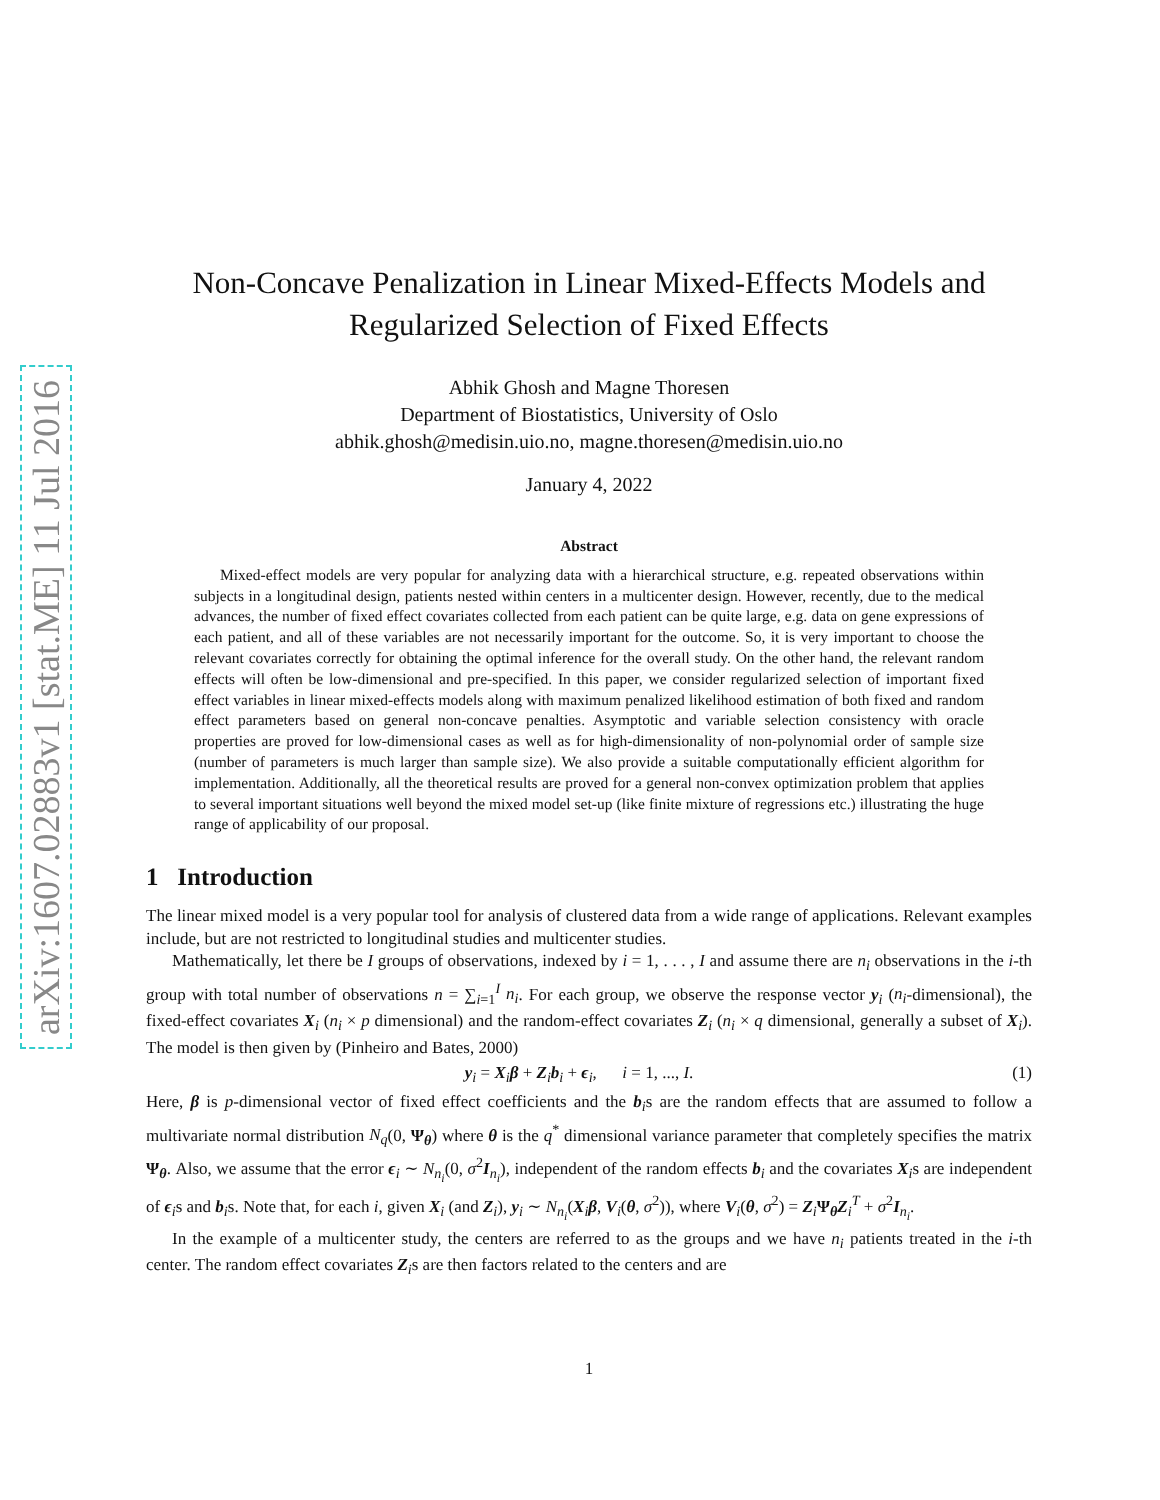arXiv:1607.02883v1 [stat.ME] 11 Jul 2016
Non-Concave Penalization in Linear Mixed-Effects Models and Regularized Selection of Fixed Effects
Abhik Ghosh and Magne Thoresen
Department of Biostatistics, University of Oslo
abhik.ghosh@medisin.uio.no, magne.thoresen@medisin.uio.no
January 4, 2022
Abstract
Mixed-effect models are very popular for analyzing data with a hierarchical structure, e.g. repeated observations within subjects in a longitudinal design, patients nested within centers in a multicenter design. However, recently, due to the medical advances, the number of fixed effect covariates collected from each patient can be quite large, e.g. data on gene expressions of each patient, and all of these variables are not necessarily important for the outcome. So, it is very important to choose the relevant covariates correctly for obtaining the optimal inference for the overall study. On the other hand, the relevant random effects will often be low-dimensional and pre-specified. In this paper, we consider regularized selection of important fixed effect variables in linear mixed-effects models along with maximum penalized likelihood estimation of both fixed and random effect parameters based on general non-concave penalties. Asymptotic and variable selection consistency with oracle properties are proved for low-dimensional cases as well as for high-dimensionality of non-polynomial order of sample size (number of parameters is much larger than sample size). We also provide a suitable computationally efficient algorithm for implementation. Additionally, all the theoretical results are proved for a general non-convex optimization problem that applies to several important situations well beyond the mixed model set-up (like finite mixture of regressions etc.) illustrating the huge range of applicability of our proposal.
1 Introduction
The linear mixed model is a very popular tool for analysis of clustered data from a wide range of applications. Relevant examples include, but are not restricted to longitudinal studies and multicenter studies.
Mathematically, let there be I groups of observations, indexed by i = 1, . . . , I and assume there are n<sub>i</sub> observations in the i-th group with total number of observations n = ∑<sub>i=1</sub><sup>I</sup> n<sub>i</sub>. For each group, we observe the response vector y<sub>i</sub> (n<sub>i</sub>-dimensional), the fixed-effect covariates X<sub>i</sub> (n<sub>i</sub> × p dimensional) and the random-effect covariates Z<sub>i</sub> (n<sub>i</sub> × q dimensional, generally a subset of X<sub>i</sub>). The model is then given by (Pinheiro and Bates, 2000)
y<sub>i</sub> = X<sub>i</sub>β + Z<sub>i</sub>b<sub>i</sub> + ϵ<sub>i</sub>, i = 1, ..., I. (1)
Here, β is p-dimensional vector of fixed effect coefficients and the b<sub>i</sub>s are the random effects that are assumed to follow a multivariate normal distribution N<sub>q</sub>(0, Ψ<sub>θ</sub>) where θ is the q<sup>*</sup> dimensional variance parameter that completely specifies the matrix Ψ<sub>θ</sub>. Also, we assume that the error ϵ<sub>i</sub> ∼ N<sub>n<sub>i</sub></sub>(0, σ<sup>2</sup>I<sub>n<sub>i</sub></sub>), independent of the random effects b<sub>i</sub> and the covariates X<sub>i</sub>s are independent of ϵ<sub>i</sub>s and b<sub>i</sub>s. Note that, for each i, given X<sub>i</sub> (and Z<sub>i</sub>), y<sub>i</sub> ∼ N<sub>n<sub>i</sub></sub>(X<sub>i</sub>β, V<sub>i</sub>(θ, σ<sup>2</sup>)), where V<sub>i</sub>(θ, σ<sup>2</sup>) = Z<sub>i</sub>Ψ<sub>θ</sub>Z<sub>i</sub><sup>T</sup> + σ<sup>2</sup>I<sub>n<sub>i</sub></sub>.
In the example of a multicenter study, the centers are referred to as the groups and we have n<sub>i</sub> patients treated in the i-th center. The random effect covariates Z<sub>i</sub>s are then factors related to the centers and are
1